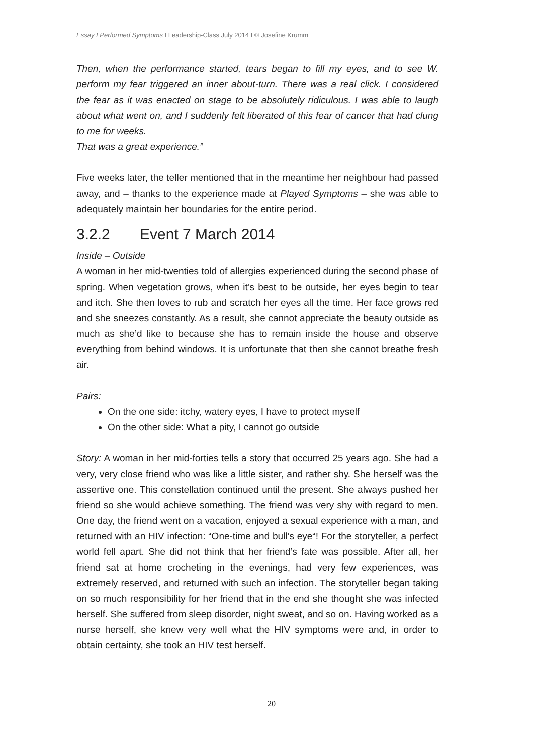Essay I Performed Symptoms I Leadership-Class July 2014 I © Josefine Krumm
Then, when the performance started, tears began to fill my eyes, and to see W. perform my fear triggered an inner about-turn. There was a real click. I considered the fear as it was enacted on stage to be absolutely ridiculous. I was able to laugh about what went on, and I suddenly felt liberated of this fear of cancer that had clung to me for weeks.
That was a great experience.”
Five weeks later, the teller mentioned that in the meantime her neighbour had passed away, and – thanks to the experience made at Played Symptoms – she was able to adequately maintain her boundaries for the entire period.
3.2.2 Event 7 March 2014
Inside – Outside
A woman in her mid-twenties told of allergies experienced during the second phase of spring. When vegetation grows, when it’s best to be outside, her eyes begin to tear and itch. She then loves to rub and scratch her eyes all the time. Her face grows red and she sneezes constantly. As a result, she cannot appreciate the beauty outside as much as she’d like to because she has to remain inside the house and observe everything from behind windows. It is unfortunate that then she cannot breathe fresh air.
Pairs:
On the one side: itchy, watery eyes, I have to protect myself
On the other side: What a pity, I cannot go outside
Story: A woman in her mid-forties tells a story that occurred 25 years ago. She had a very, very close friend who was like a little sister, and rather shy. She herself was the assertive one. This constellation continued until the present. She always pushed her friend so she would achieve something. The friend was very shy with regard to men. One day, the friend went on a vacation, enjoyed a sexual experience with a man, and returned with an HIV infection: “One-time and bull’s eye“! For the storyteller, a perfect world fell apart. She did not think that her friend’s fate was possible. After all, her friend sat at home crocheting in the evenings, had very few experiences, was extremely reserved, and returned with such an infection. The storyteller began taking on so much responsibility for her friend that in the end she thought she was infected herself. She suffered from sleep disorder, night sweat, and so on. Having worked as a nurse herself, she knew very well what the HIV symptoms were and, in order to obtain certainty, she took an HIV test herself.
20